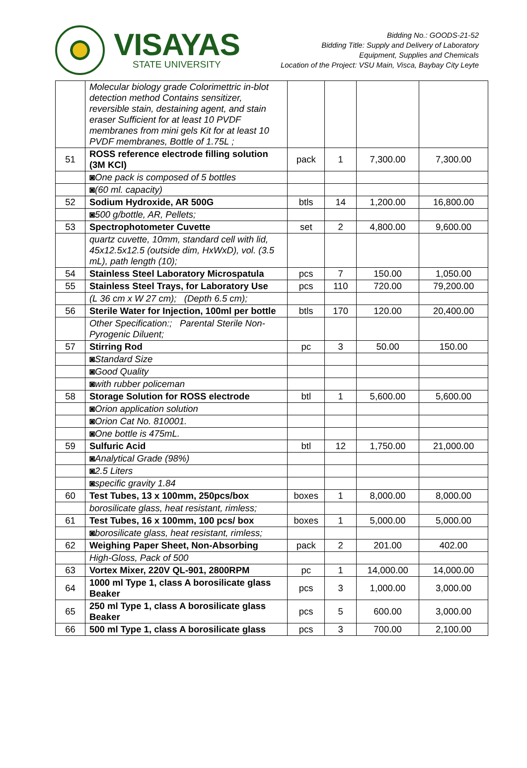VISAYAS
STATE UNIVERSITY
Bidding No.: GOODS-21-52
Bidding Title: Supply and Delivery of Laboratory
Equipment, Supplies and Chemicals
Location of the Project: VSU Main, Visca, Baybay City Leyte
| | Molecular biology grade Colorimettric in-blot detection method Contains sensitizer, reversible stain, destaining agent, and stain eraser Sufficient for at least 10 PVDF membranes from mini gels Kit for at least 10 PVDF membranes, Bottle of 1.75L ; | | | | |
| 51 | ROSS reference electrode filling solution (3M KCl) | pack | 1 | 7,300.00 | 7,300.00 |
| | ◙One pack is composed of 5 bottles | | | | |
| | ◙(60 ml. capacity) | | | | |
| 52 | Sodium Hydroxide, AR 500G | btls | 14 | 1,200.00 | 16,800.00 |
| | ◙500 g/bottle, AR, Pellets; | | | | |
| 53 | Spectrophotometer Cuvette | set | 2 | 4,800.00 | 9,600.00 |
| | quartz cuvette, 10mm, standard cell with lid, 45x12.5x12.5 (outside dim, HxWxD), vol. (3.5 mL), path length (10); | | | | |
| 54 | Stainless Steel Laboratory Microspatula | pcs | 7 | 150.00 | 1,050.00 |
| 55 | Stainless Steel Trays, for Laboratory Use | pcs | 110 | 720.00 | 79,200.00 |
| | (L 36 cm x W 27 cm); (Depth 6.5 cm); | | | | |
| 56 | Sterile Water for Injection, 100ml per bottle | btls | 170 | 120.00 | 20,400.00 |
| | Other Specification:; Parental Sterile Non-Pyrogenic Diluent; | | | | |
| 57 | Stirring Rod | pc | 3 | 50.00 | 150.00 |
| | ◙Standard Size | | | | |
| | ◙Good Quality | | | | |
| | ◙with rubber policeman | | | | |
| 58 | Storage Solution for ROSS electrode | btl | 1 | 5,600.00 | 5,600.00 |
| | ◙Orion application solution | | | | |
| | ◙Orion Cat No. 810001. | | | | |
| | ◙One bottle is 475mL. | | | | |
| 59 | Sulfuric Acid | btl | 12 | 1,750.00 | 21,000.00 |
| | ◙Analytical Grade (98%) | | | | |
| | ◙2.5 Liters | | | | |
| | ◙specific gravity 1.84 | | | | |
| 60 | Test Tubes, 13 x 100mm, 250pcs/box | boxes | 1 | 8,000.00 | 8,000.00 |
| | borosilicate glass, heat resistant, rimless; | | | | |
| 61 | Test Tubes, 16 x 100mm, 100 pcs/ box | boxes | 1 | 5,000.00 | 5,000.00 |
| | ◙borosilicate glass, heat resistant, rimless; | | | | |
| 62 | Weighing Paper Sheet, Non-Absorbing | pack | 2 | 201.00 | 402.00 |
| | High-Gloss, Pack of 500 | | | | |
| 63 | Vortex Mixer, 220V QL-901, 2800RPM | pc | 1 | 14,000.00 | 14,000.00 |
| 64 | 1000 ml Type 1, class A borosilicate glass Beaker | pcs | 3 | 1,000.00 | 3,000.00 |
| 65 | 250 ml Type 1, class A borosilicate glass Beaker | pcs | 5 | 600.00 | 3,000.00 |
| 66 | 500 ml Type 1, class A borosilicate glass | pcs | 3 | 700.00 | 2,100.00 |